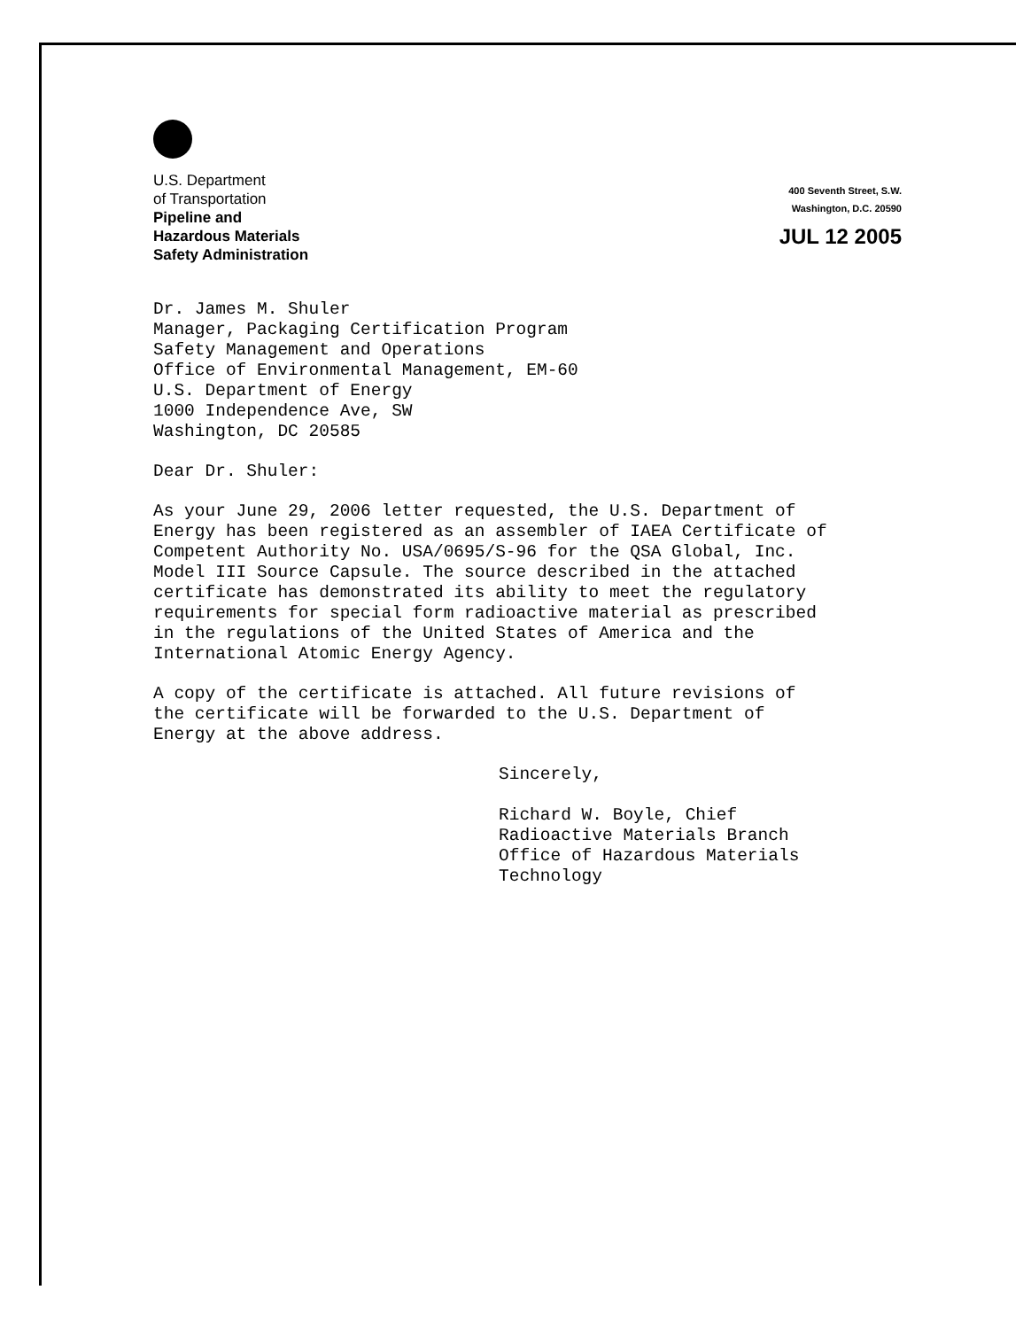U.S. Department
of Transportation
Pipeline and
Hazardous Materials
Safety Administration
400 Seventh Street, S.W.
Washington, D.C. 20590
JUL 12 2005
Dr. James M. Shuler
Manager, Packaging Certification Program
Safety Management and Operations
Office of Environmental Management, EM-60
U.S. Department of Energy
1000 Independence Ave, SW
Washington, DC 20585
Dear Dr. Shuler:
As your June 29, 2006 letter requested, the U.S. Department of
Energy has been registered as an assembler of IAEA Certificate of
Competent Authority No. USA/0695/S-96 for the QSA Global, Inc.
Model III Source Capsule. The source described in the attached
certificate has demonstrated its ability to meet the regulatory
requirements for special form radioactive material as prescribed
in the regulations of the United States of America and the
International Atomic Energy Agency.
A copy of the certificate is attached. All future revisions of
the certificate will be forwarded to the U.S. Department of
Energy at the above address.
Sincerely,
Richard W. Boyle, Chief
Radioactive Materials Branch
Office of Hazardous Materials
Technology